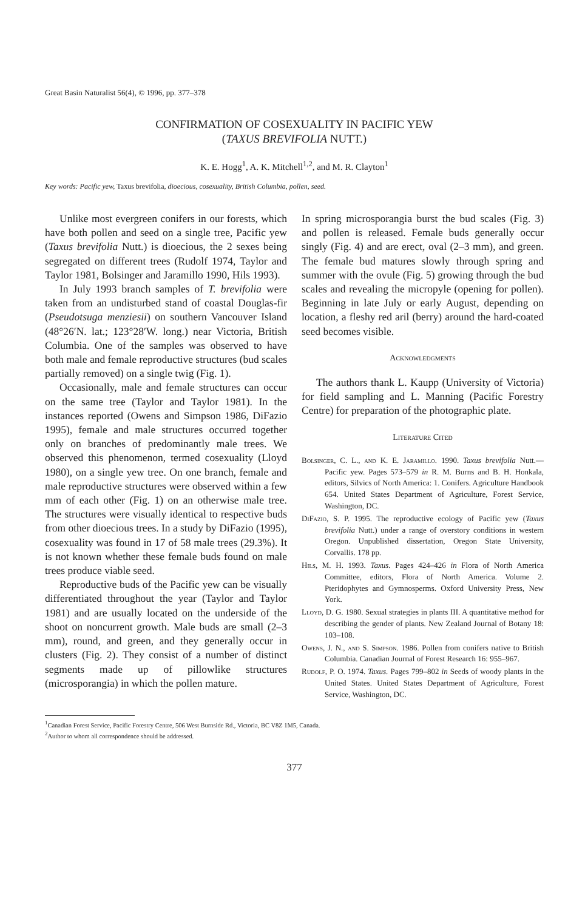Great Basin Naturalist 56(4), © 1996, pp. 377–378
CONFIRMATION OF COSEXUALITY IN PACIFIC YEW
(TAXUS BREVIFOLIA NUTT.)
K. E. Hogg<sup>1</sup>, A. K. Mitchell<sup>1,2</sup>, and M. R. Clayton<sup>1</sup>
Key words: Pacific yew, Taxus brevifolia, dioecious, cosexuality, British Columbia, pollen, seed.
Unlike most evergreen conifers in our forests, which have both pollen and seed on a single tree, Pacific yew (Taxus brevifolia Nutt.) is dioecious, the 2 sexes being segregated on different trees (Rudolf 1974, Taylor and Taylor 1981, Bolsinger and Jaramillo 1990, Hils 1993).
In July 1993 branch samples of T. brevifolia were taken from an undisturbed stand of coastal Douglas-fir (Pseudotsuga menziesii) on southern Vancouver Island (48°26′N. lat.; 123°28′W. long.) near Victoria, British Columbia. One of the samples was observed to have both male and female reproductive structures (bud scales partially removed) on a single twig (Fig. 1).
Occasionally, male and female structures can occur on the same tree (Taylor and Taylor 1981). In the instances reported (Owens and Simpson 1986, DiFazio 1995), female and male structures occurred together only on branches of predominantly male trees. We observed this phenomenon, termed cosexuality (Lloyd 1980), on a single yew tree. On one branch, female and male reproductive structures were observed within a few mm of each other (Fig. 1) on an otherwise male tree. The structures were visually identical to respective buds from other dioecious trees. In a study by DiFazio (1995), cosexuality was found in 17 of 58 male trees (29.3%). It is not known whether these female buds found on male trees produce viable seed.
Reproductive buds of the Pacific yew can be visually differentiated throughout the year (Taylor and Taylor 1981) and are usually located on the underside of the shoot on noncurrent growth. Male buds are small (2–3 mm), round, and green, and they generally occur in clusters (Fig. 2). They consist of a number of distinct segments made up of pillowlike structures (microsporangia) in which the pollen mature.
In spring microsporangia burst the bud scales (Fig. 3) and pollen is released. Female buds generally occur singly (Fig. 4) and are erect, oval (2–3 mm), and green. The female bud matures slowly through spring and summer with the ovule (Fig. 5) growing through the bud scales and revealing the micropyle (opening for pollen). Beginning in late July or early August, depending on location, a fleshy red aril (berry) around the hard-coated seed becomes visible.
Acknowledgments
The authors thank L. Kaupp (University of Victoria) for field sampling and L. Manning (Pacific Forestry Centre) for preparation of the photographic plate.
Literature Cited
Bolsinger, C. L., and K. E. Jaramillo. 1990. Taxus brevifolia Nutt.—Pacific yew. Pages 573–579 in R. M. Burns and B. H. Honkala, editors, Silvics of North America: 1. Conifers. Agriculture Handbook 654. United States Department of Agriculture, Forest Service, Washington, DC.
DiFazio, S. P. 1995. The reproductive ecology of Pacific yew (Taxus brevifolia Nutt.) under a range of overstory conditions in western Oregon. Unpublished dissertation, Oregon State University, Corvallis. 178 pp.
Hils, M. H. 1993. Taxus. Pages 424–426 in Flora of North America Committee, editors, Flora of North America. Volume 2. Pteridophytes and Gymnosperms. Oxford University Press, New York.
Lloyd, D. G. 1980. Sexual strategies in plants III. A quantitative method for describing the gender of plants. New Zealand Journal of Botany 18: 103–108.
Owens, J. N., and S. Simpson. 1986. Pollen from conifers native to British Columbia. Canadian Journal of Forest Research 16: 955–967.
Rudolf, P. O. 1974. Taxus. Pages 799–802 in Seeds of woody plants in the United States. United States Department of Agriculture, Forest Service, Washington, DC.
<sup>1</sup> Canadian Forest Service, Pacific Forestry Centre, 506 West Burnside Rd., Victoria, BC V8Z 1M5, Canada.
<sup>2</sup> Author to whom all correspondence should be addressed.
377